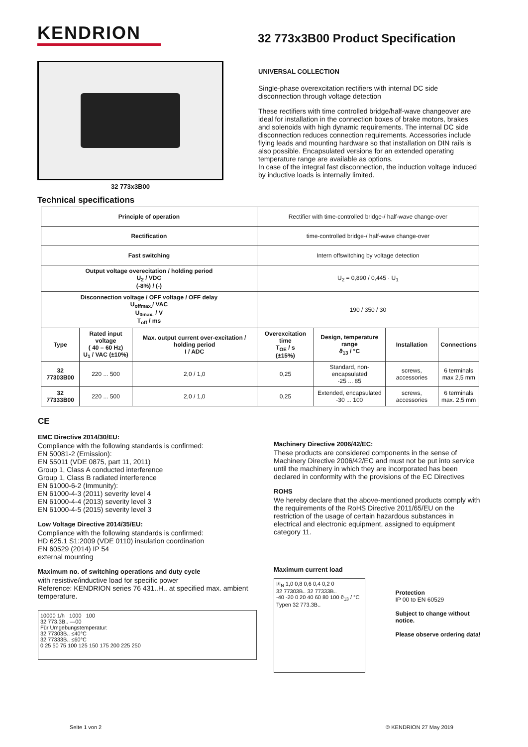KENDRION
32 773x3B00 Product Specification
32 773x3B00
UNIVERSAL COLLECTION
Single-phase overexcitation rectifiers with internal DC side disconnection through voltage detection
These rectifiers with time controlled bridge/half-wave changeover are ideal for installation in the connection boxes of brake motors, brakes and solenoids with high dynamic requirements. The internal DC side disconnection reduces connection requirements. Accessories include flying leads and mounting hardware so that installation on DIN rails is also possible. Encapsulated versions for an extended operating temperature range are available as options.
In case of the integral fast disconnection, the induction voltage induced by inductive loads is internally limited.
Technical specifications
| Principle of operation | | | Rectifier with time-controlled bridge-/ half-wave change-over | | | |
| Rectification | | | time-controlled bridge-/ half-wave change-over | | | |
| Fast switching | | | Intern offswitching by voltage detection | | | |
| Output voltage overecitation / holding period U<sub>2</sub> / VDC (-8%) / (-) | | | U<sub>2</sub> = 0,890 / 0,445 · U<sub>1</sub> | | | |
| Disconnection voltage / OFF voltage / OFF delay U<sub>offmax.</sub>/ VAC U<sub>0max.</sub> / V T<sub>off</sub> / ms | | | 190 / 350 / 30 | | | |
| Type | Rated input voltage ( 40 – 60 Hz) U<sub>1</sub> / VAC (±10%) | Max. output current over-excitation / holding period I / ADC | Overexcitation time T<sub>OE</sub> / s (±15%) | Design, temperature range ϑ<sub>13</sub> / °C | Installation | Connections |
| 32 77303B00 | 220 ... 500 | 2,0 / 1,0 | 0,25 | Standard, non-encapsulated -25 ... 85 | screws, accessories | 6 terminals max 2,5 mm |
| 32 77333B00 | 220 ... 500 | 2,0 / 1,0 | 0,25 | Extended, encapsulated -30 ... 100 | screws, accessories | 6 terminals max. 2,5 mm |
CE
EMC Directive 2014/30/EU:
Compliance with the following standards is confirmed:
EN 50081-2 (Emission):
EN 55011 (VDE 0875, part 11, 2011)
Group 1, Class A conducted interference
Group 1, Class B radiated interference
EN 61000-6-2 (Immunity):
EN 61000-4-3 (2011) severity level 4
EN 61000-4-4 (2013) severity level 3
EN 61000-4-5 (2015) severity level 3
Low Voltage Directive 2014/35/EU:
Compliance with the following standards is confirmed:
HD 625.1 S1:2009 (VDE 0110) insulation coordination
EN 60529 (2014) IP 54
external mounting
Maximum no. of switching operations and duty cycle
with resistive/inductive load for specific power
Reference: KENDRION series 76 431..H.. at specified max. ambient temperature.
10000 1/h 1000 100
32 773.3B.. —00
Für Umgebungstemperatur:
32 77303B.. ≤40°C
32 77333B.. ≤60°C
0 25 50 75 100 125 150 175 200 225 250
Machinery Directive 2006/42/EC:
These products are considered components in the sense of Machinery Directive 2006/42/EC and must not be put into service until the machinery in which they are incorporated has been declared in conformity with the provisions of the EC Directives
ROHS
We hereby declare that the above-mentioned products comply with the requirements of the RoHS Directive 2011/65/EU on the restriction of the usage of certain hazardous substances in electrical and electronic equipment, assigned to equipment category 11.
Maximum current load
I/I<sub>N</sub> 1,0 0,8 0,6 0,4 0,2 0
32 77303B.. 32 77333B..
-40 -20 0 20 40 60 80 100 ϑ<sub>13</sub> / °C
Typen 32 773.3B..
Protection
IP 00 to EN 60529
Subject to change without notice.
Please observe ordering data!
Seite 1 von 2 © KENDRION 27 May 2019